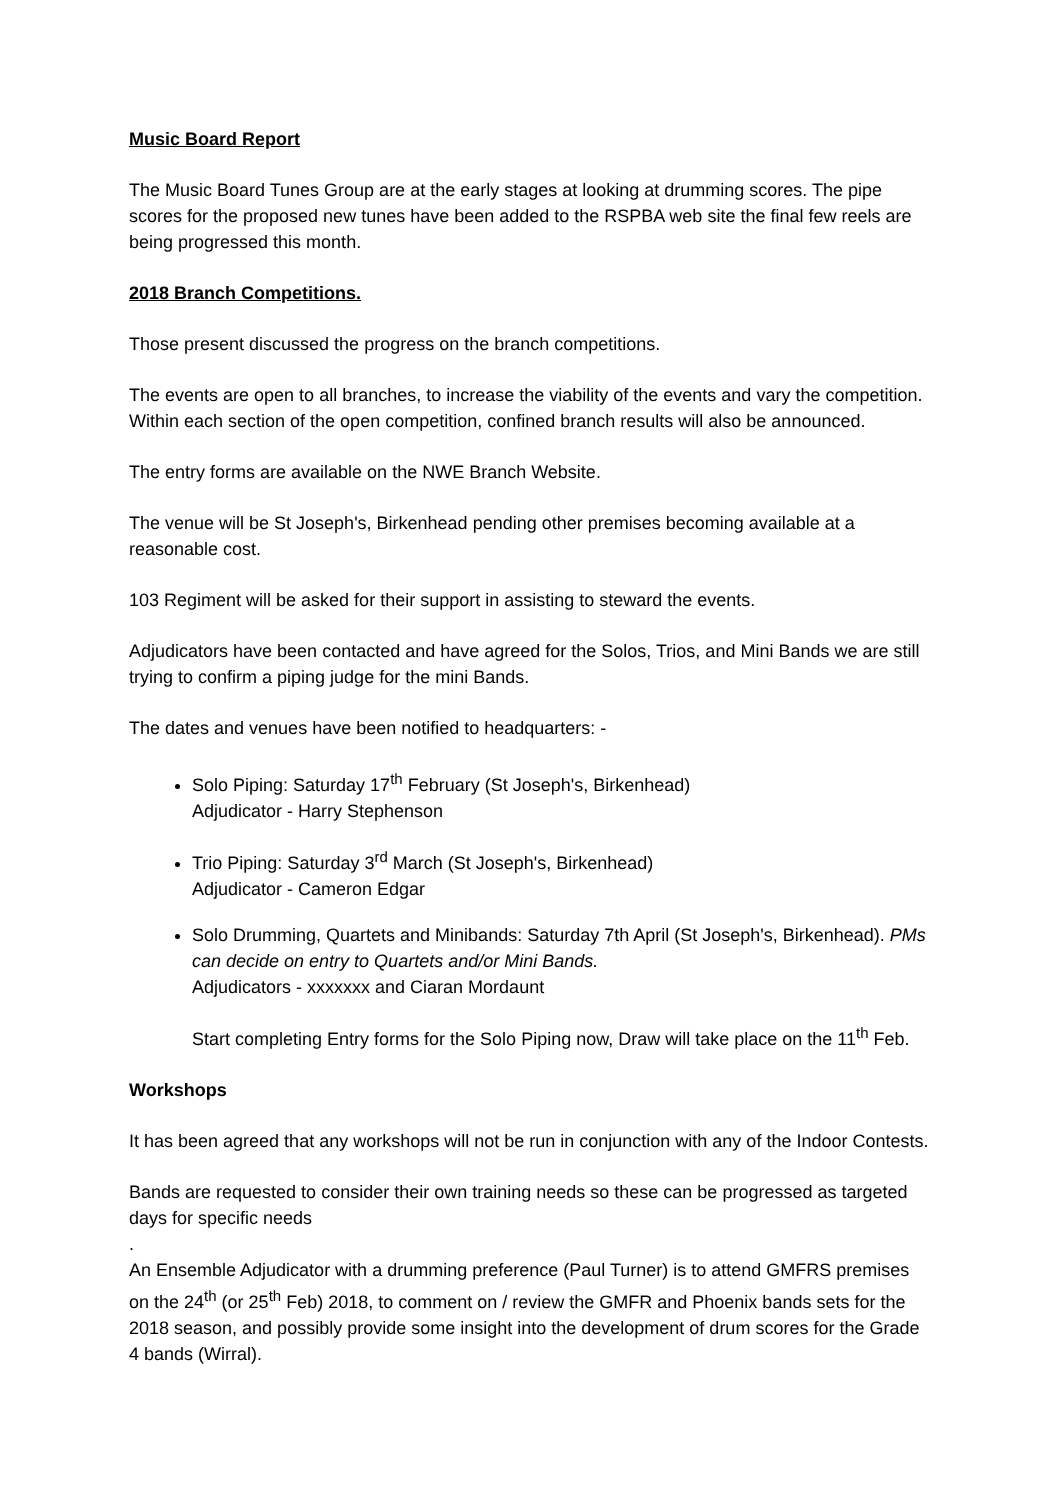Music Board Report
The Music Board Tunes Group are at the early stages at looking at drumming scores. The pipe scores for the proposed new tunes have been added to the RSPBA web site the final few reels are being progressed this month.
2018 Branch Competitions.
Those present discussed the progress on the branch competitions.
The events are open to all branches, to increase the viability of the events and vary the competition. Within each section of the open competition, confined branch results will also be announced.
The entry forms are available on the NWE Branch Website.
The venue will be St Joseph's, Birkenhead pending other premises becoming available at a reasonable cost.
103 Regiment will be asked for their support in assisting to steward the events.
Adjudicators have been contacted and have agreed for the Solos, Trios, and Mini Bands we are still trying to confirm a piping judge for the mini Bands.
The dates and venues have been notified to headquarters: -
Solo Piping: Saturday 17<sup>th</sup> February (St Joseph's, Birkenhead)
Adjudicator - Harry Stephenson
Trio Piping: Saturday 3<sup>rd</sup> March (St Joseph's, Birkenhead)
Adjudicator - Cameron Edgar
Solo Drumming, Quartets and Minibands: Saturday 7th April (St Joseph's, Birkenhead). PMs can decide on entry to Quartets and/or Mini Bands.
Adjudicators - xxxxxxx and Ciaran Mordaunt
Start completing Entry forms for the Solo Piping now, Draw will take place on the 11<sup>th</sup> Feb.
Workshops
It has been agreed that any workshops will not be run in conjunction with any of the Indoor Contests.
Bands are requested to consider their own training needs so these can be progressed as targeted days for specific needs
.
An Ensemble Adjudicator with a drumming preference (Paul Turner) is to attend GMFRS premises on the 24<sup>th</sup> (or 25<sup>th</sup> Feb) 2018, to comment on / review the GMFR and Phoenix bands sets for the 2018 season, and possibly provide some insight into the development of drum scores for the Grade 4 bands (Wirral).